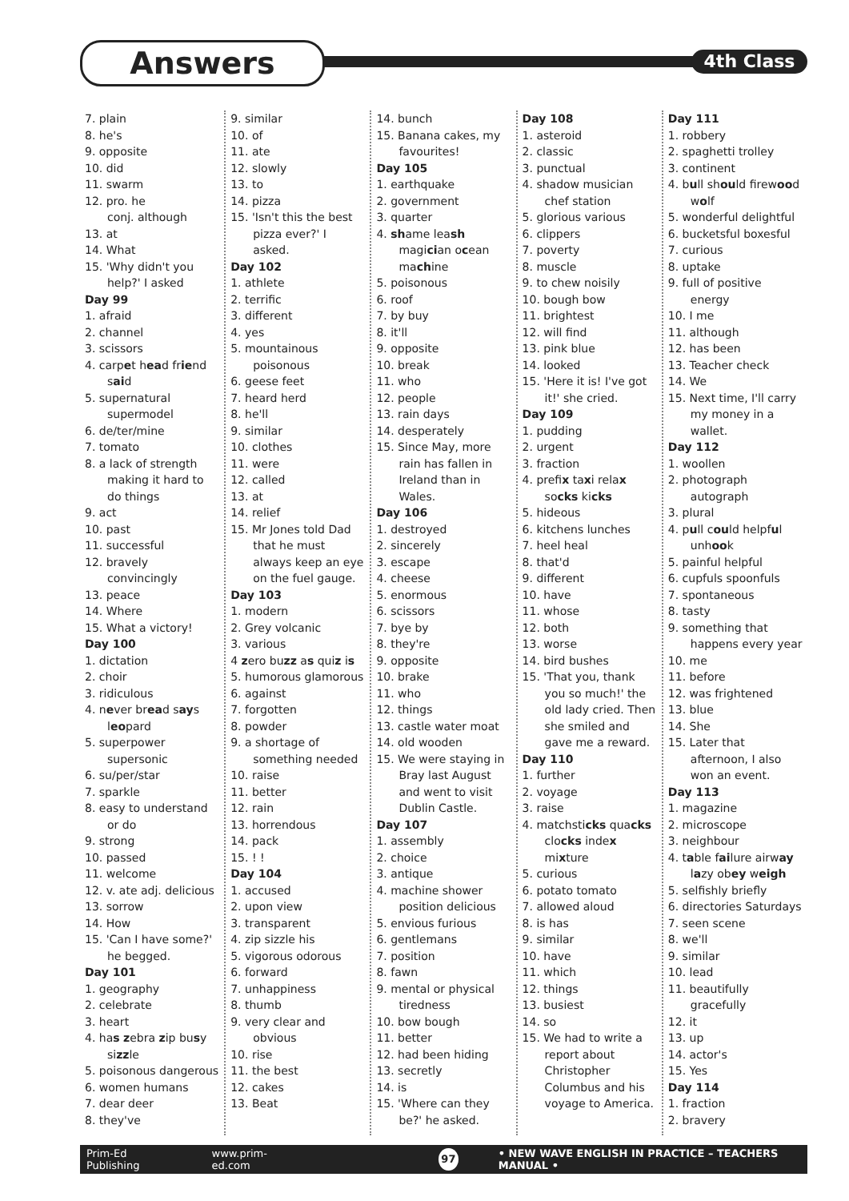Answers 4th Class
7. plain
8. he's
9. opposite
10. did
11. swarm
12. pro. he
conj. although
13. at
14. What
15. 'Why didn't you help?' I asked
Day 99
1. afraid
2. channel
3. scissors
4. carpet head friend said
5. supernatural supermodel
6. de/ter/mine
7. tomato
8. a lack of strength making it hard to do things
9. act
10. past
11. successful
12. bravely convincingly
13. peace
14. Where
15. What a victory!
Day 100
1. dictation
2. choir
3. ridiculous
4. never bread says leopard
5. superpower supersonic
6. su/per/star
7. sparkle
8. easy to understand or do
9. strong
10. passed
11. welcome
12. v. ate adj. delicious
13. sorrow
14. How
15. 'Can I have some?' he begged.
Day 101
1. geography
2. celebrate
3. heart
4. has zebra zip busy sizzle
5. poisonous dangerous
6. women humans
7. dear deer
8. they've
9. similar
10. of
11. ate
12. slowly
13. to
14. pizza
15. 'Isn't this the best pizza ever?' I asked.
Day 102
1. athlete
2. terrific
3. different
4. yes
5. mountainous poisonous
6. geese feet
7. heard herd
8. he'll
9. similar
10. clothes
11. were
12. called
13. at
14. relief
15. Mr Jones told Dad that he must always keep an eye on the fuel gauge.
Day 103
1. modern
2. Grey volcanic
3. various
4 zero buzz as quiz is
5. humorous glamorous
6. against
7. forgotten
8. powder
9. a shortage of something needed
10. raise
11. better
12. rain
13. horrendous
14. pack
15. ! !
Day 104
1. accused
2. upon view
3. transparent
4. zip sizzle his
5. vigorous odorous
6. forward
7. unhappiness
8. thumb
9. very clear and obvious
10. rise
11. the best
12. cakes
13. Beat
14. bunch
15. Banana cakes, my favourites!
Day 105
1. earthquake
2. government
3. quarter
4. shame leash magician ocean machine
5. poisonous
6. roof
7. by buy
8. it'll
9. opposite
10. break
11. who
12. people
13. rain days
14. desperately
15. Since May, more rain has fallen in Ireland than in Wales.
Day 106
1. destroyed
2. sincerely
3. escape
4. cheese
5. enormous
6. scissors
7. bye by
8. they're
9. opposite
10. brake
11. who
12. things
13. castle water moat
14. old wooden
15. We were staying in Bray last August and went to visit Dublin Castle.
Day 107
1. assembly
2. choice
3. antique
4. machine shower position delicious
5. envious furious
6. gentlemans
7. position
8. fawn
9. mental or physical tiredness
10. bow bough
11. better
12. had been hiding
13. secretly
14. is
15. 'Where can they be?' he asked.
Day 108
1. asteroid
2. classic
3. punctual
4. shadow musician chef station
5. glorious various
6. clippers
7. poverty
8. muscle
9. to chew noisily
10. bough bow
11. brightest
12. will find
13. pink blue
14. looked
15. 'Here it is! I've got it!' she cried.
Day 109
1. pudding
2. urgent
3. fraction
4. prefix taxi relax socks kicks
5. hideous
6. kitchens lunches
7. heel heal
8. that'd
9. different
10. have
11. whose
12. both
13. worse
14. bird bushes
15. 'That you, thank you so much!' the old lady cried. Then she smiled and gave me a reward.
Day 110
1. further
2. voyage
3. raise
4. matchsticks quacks clocks index mixture
5. curious
6. potato tomato
7. allowed aloud
8. is has
9. similar
10. have
11. which
12. things
13. busiest
14. so
15. We had to write a report about Christopher Columbus and his voyage to America.
Day 111
1. robbery
2. spaghetti trolley
3. continent
4. bull should firewood wolf
5. wonderful delightful
6. bucketsful boxesful
7. curious
8. uptake
9. full of positive energy
10. I me
11. although
12. has been
13. Teacher check
14. We
15. Next time, I'll carry my money in a wallet.
Day 112
1. woollen
2. photograph autograph
3. plural
4. pull could helpful unhook
5. painful helpful
6. cupfuls spoonfuls
7. spontaneous
8. tasty
9. something that happens every year
10. me
11. before
12. was frightened
13. blue
14. She
15. Later that afternoon, I also won an event.
Day 113
1. magazine
2. microscope
3. neighbour
4. table failure airway lazy obey weigh
5. selfishly briefly
6. directories Saturdays
7. seen scene
8. we'll
9. similar
10. lead
11. beautifully gracefully
12. it
13. up
14. actor's
15. Yes
Day 114
1. fraction
2. bravery
Prim-Ed Publishing www.prim-ed.com 97 • NEW WAVE ENGLISH IN PRACTICE – TEACHERS MANUAL •